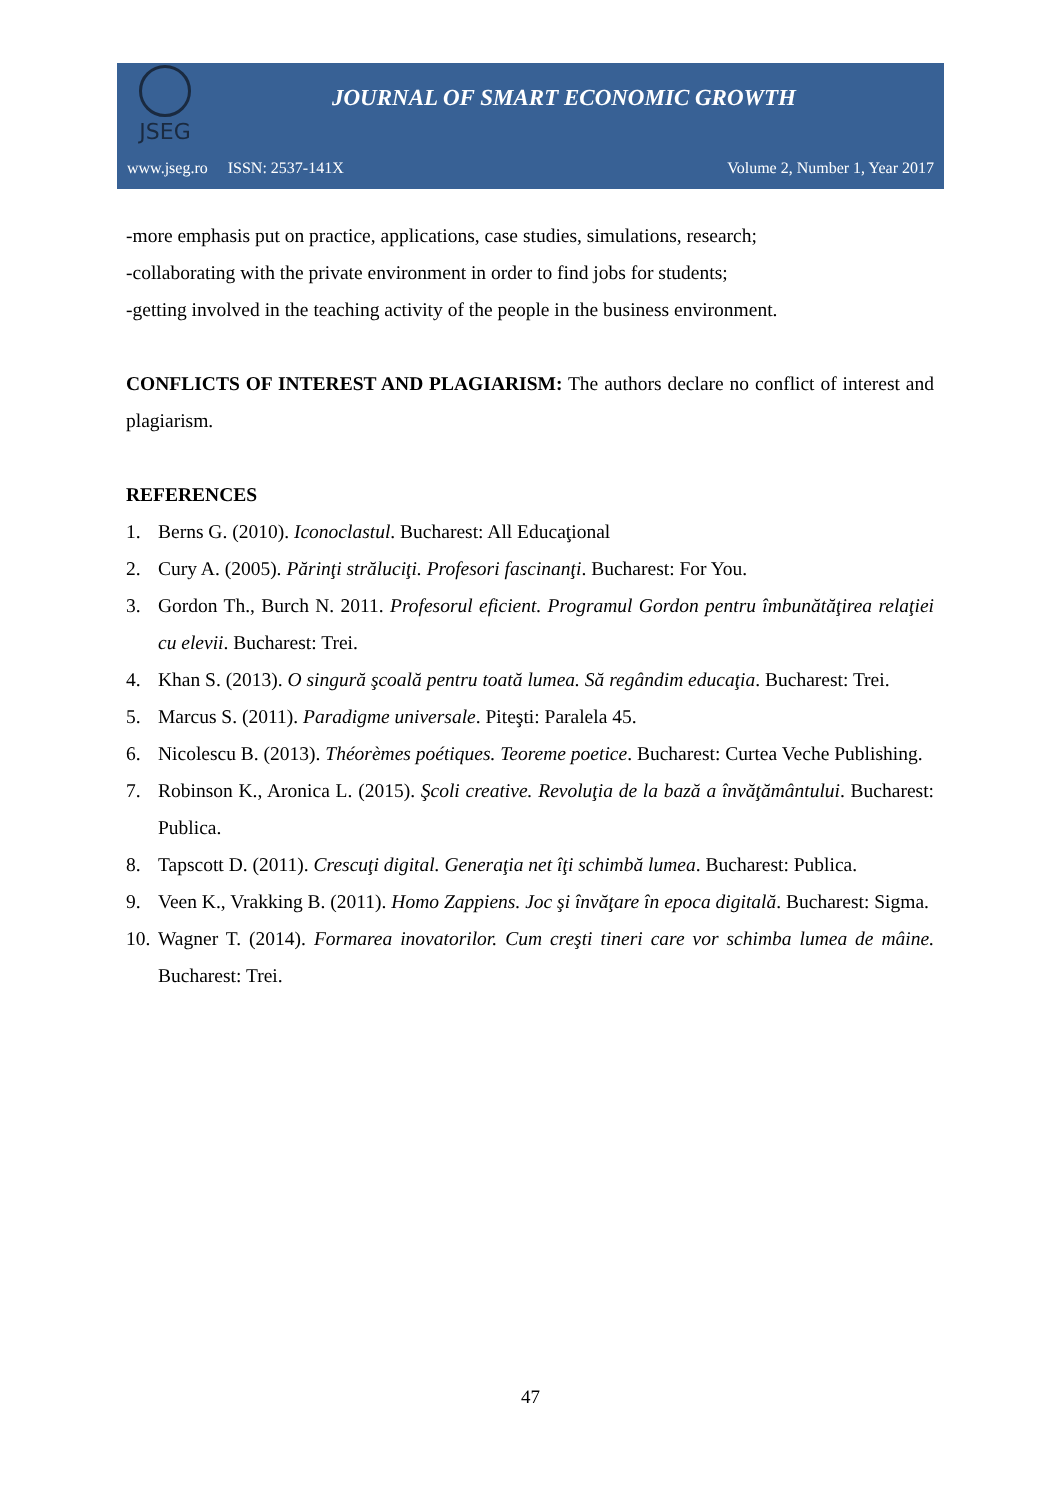JSEG
JOURNAL OF SMART ECONOMIC GROWTH
www.jseg.ro ISSN: 2537-141X Volume 2, Number 1, Year 2017
-more emphasis put on practice, applications, case studies, simulations, research;
-collaborating with the private environment in order to find jobs for students;
-getting involved in the teaching activity of the people in the business environment.
CONFLICTS OF INTEREST AND PLAGIARISM: The authors declare no conflict of interest and plagiarism.
REFERENCES
1. Berns G. (2010). Iconoclastul. Bucharest: All Educaţional
2. Cury A. (2005). Părinţi străluciţi. Profesori fascinanţi. Bucharest: For You.
3. Gordon Th., Burch N. 2011. Profesorul eficient. Programul Gordon pentru îmbunătăţirea relaţiei cu elevii. Bucharest: Trei.
4. Khan S. (2013). O singură şcoală pentru toată lumea. Să regândim educaţia. Bucharest: Trei.
5. Marcus S. (2011). Paradigme universale. Piteşti: Paralela 45.
6. Nicolescu B. (2013). Théorèmes poétiques. Teoreme poetice. Bucharest: Curtea Veche Publishing.
7. Robinson K., Aronica L. (2015). Şcoli creative. Revoluţia de la bază a învăţământului. Bucharest: Publica.
8. Tapscott D. (2011). Crescuţi digital. Generaţia net îţi schimbă lumea. Bucharest: Publica.
9. Veen K., Vrakking B. (2011). Homo Zappiens. Joc şi învăţare în epoca digitală. Bucharest: Sigma.
10. Wagner T. (2014). Formarea inovatorilor. Cum creşti tineri care vor schimba lumea de mâine. Bucharest: Trei.
47